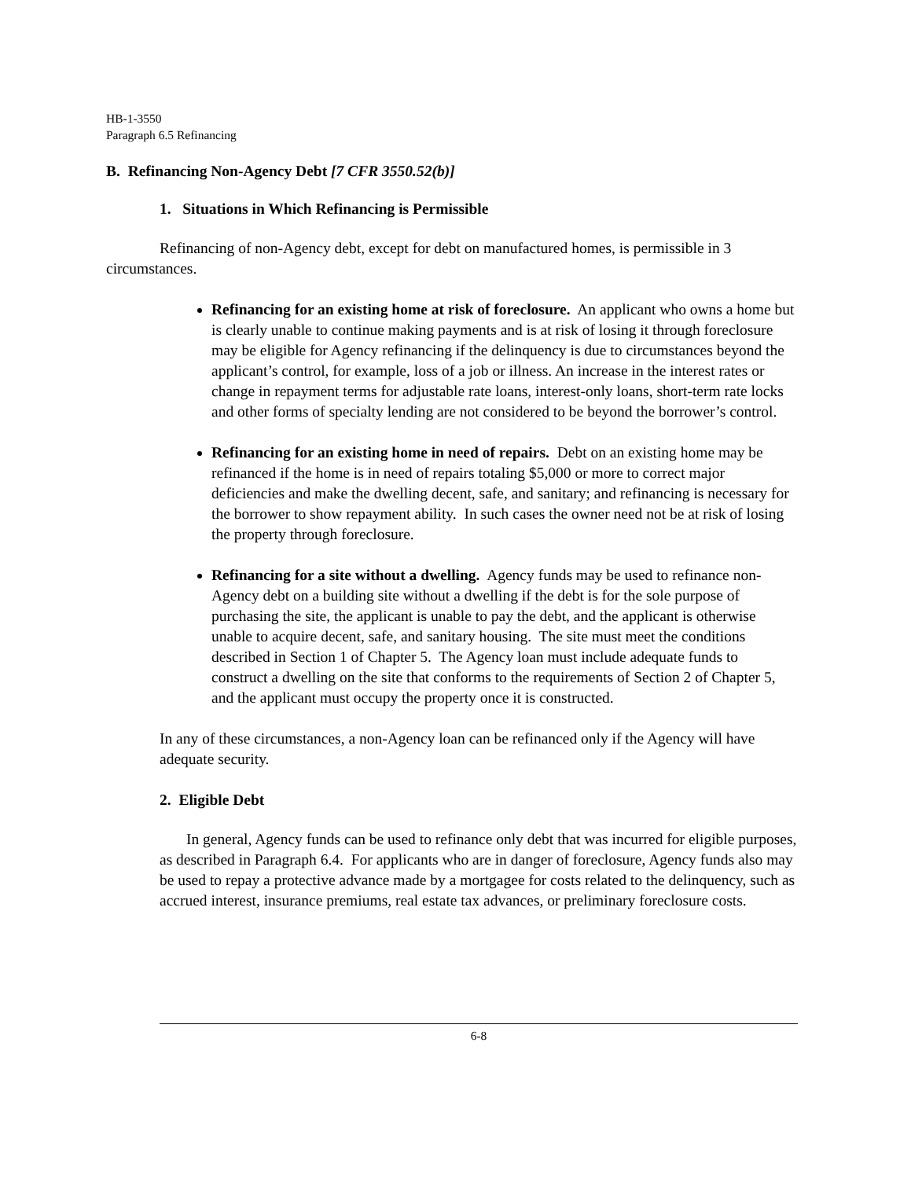HB-1-3550
Paragraph 6.5 Refinancing
B. Refinancing Non-Agency Debt [7 CFR 3550.52(b)]
1. Situations in Which Refinancing is Permissible
Refinancing of non-Agency debt, except for debt on manufactured homes, is permissible in 3 circumstances.
Refinancing for an existing home at risk of foreclosure. An applicant who owns a home but is clearly unable to continue making payments and is at risk of losing it through foreclosure may be eligible for Agency refinancing if the delinquency is due to circumstances beyond the applicant’s control, for example, loss of a job or illness. An increase in the interest rates or change in repayment terms for adjustable rate loans, interest-only loans, short-term rate locks and other forms of specialty lending are not considered to be beyond the borrower’s control.
Refinancing for an existing home in need of repairs. Debt on an existing home may be refinanced if the home is in need of repairs totaling $5,000 or more to correct major deficiencies and make the dwelling decent, safe, and sanitary; and refinancing is necessary for the borrower to show repayment ability. In such cases the owner need not be at risk of losing the property through foreclosure.
Refinancing for a site without a dwelling. Agency funds may be used to refinance non-Agency debt on a building site without a dwelling if the debt is for the sole purpose of purchasing the site, the applicant is unable to pay the debt, and the applicant is otherwise unable to acquire decent, safe, and sanitary housing. The site must meet the conditions described in Section 1 of Chapter 5. The Agency loan must include adequate funds to construct a dwelling on the site that conforms to the requirements of Section 2 of Chapter 5, and the applicant must occupy the property once it is constructed.
In any of these circumstances, a non-Agency loan can be refinanced only if the Agency will have adequate security.
2. Eligible Debt
In general, Agency funds can be used to refinance only debt that was incurred for eligible purposes, as described in Paragraph 6.4. For applicants who are in danger of foreclosure, Agency funds also may be used to repay a protective advance made by a mortgagee for costs related to the delinquency, such as accrued interest, insurance premiums, real estate tax advances, or preliminary foreclosure costs.
6-8